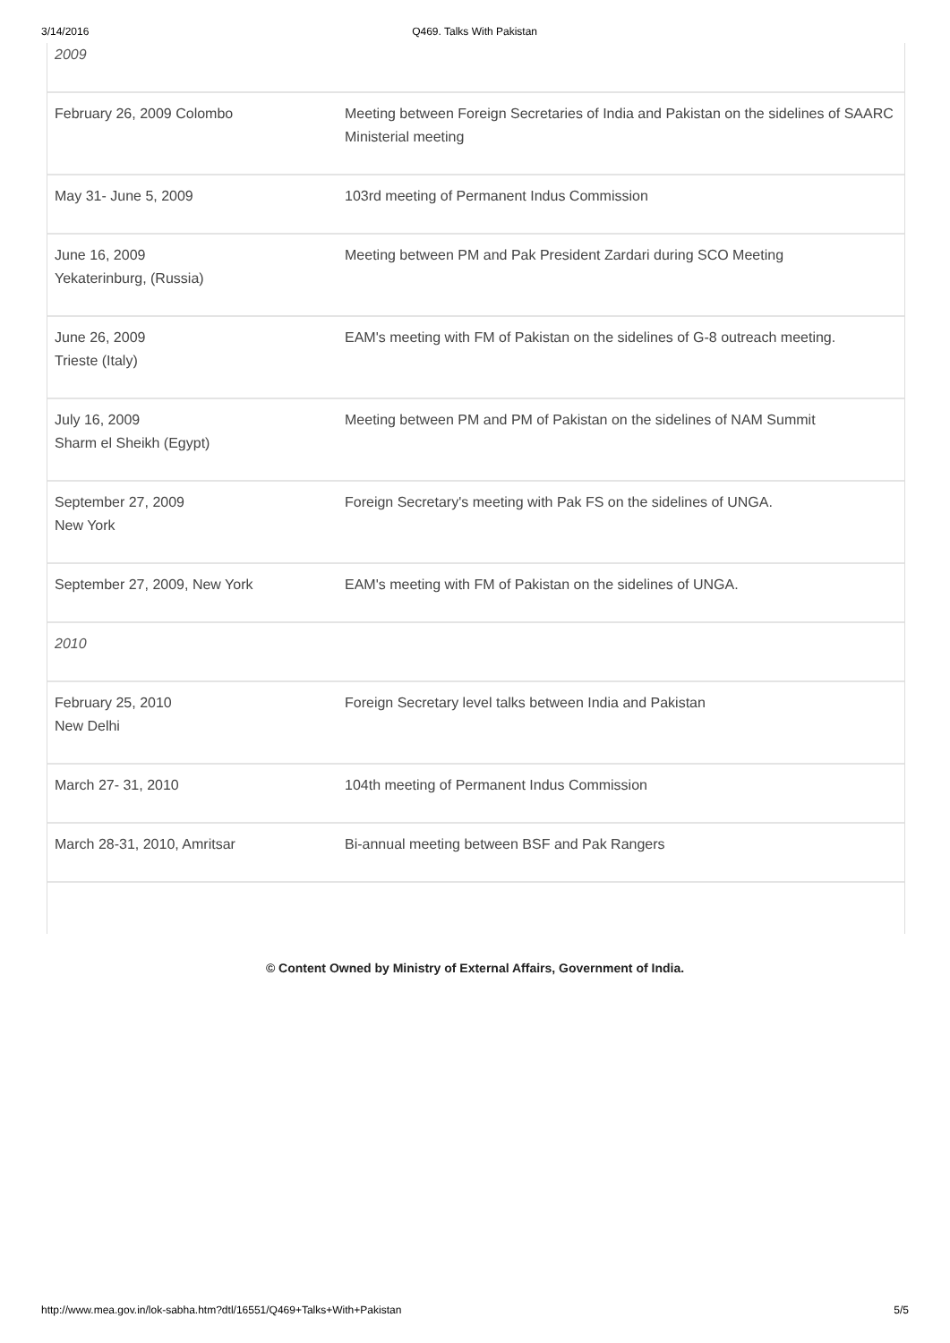3/14/2016 Q469. Talks With Pakistan
| 2009 | |
| February 26, 2009 Colombo | Meeting between Foreign Secretaries of India and Pakistan on the sidelines of SAARC Ministerial meeting |
| May 31- June 5, 2009 | 103rd meeting of Permanent Indus Commission |
| June 16, 2009 Yekaterinburg, (Russia) | Meeting between PM and Pak President Zardari during SCO Meeting |
| June 26, 2009 Trieste (Italy) | EAM's meeting with FM of Pakistan on the sidelines of G-8 outreach meeting. |
| July 16, 2009 Sharm el Sheikh (Egypt) | Meeting between PM and PM of Pakistan on the sidelines of NAM Summit |
| September 27, 2009 New York | Foreign Secretary's meeting with Pak FS on the sidelines of UNGA. |
| September 27, 2009, New York | EAM's meeting with FM of Pakistan on the sidelines of UNGA. |
| 2010 | |
| February 25, 2010 New Delhi | Foreign Secretary level talks between India and Pakistan |
| March 27- 31, 2010 | 104th meeting of Permanent Indus Commission |
| March 28-31, 2010, Amritsar | Bi-annual meeting between BSF and Pak Rangers |
© Content Owned by Ministry of External Affairs, Government of India.
http://www.mea.gov.in/lok-sabha.htm?dtl/16551/Q469+Talks+With+Pakistan 5/5